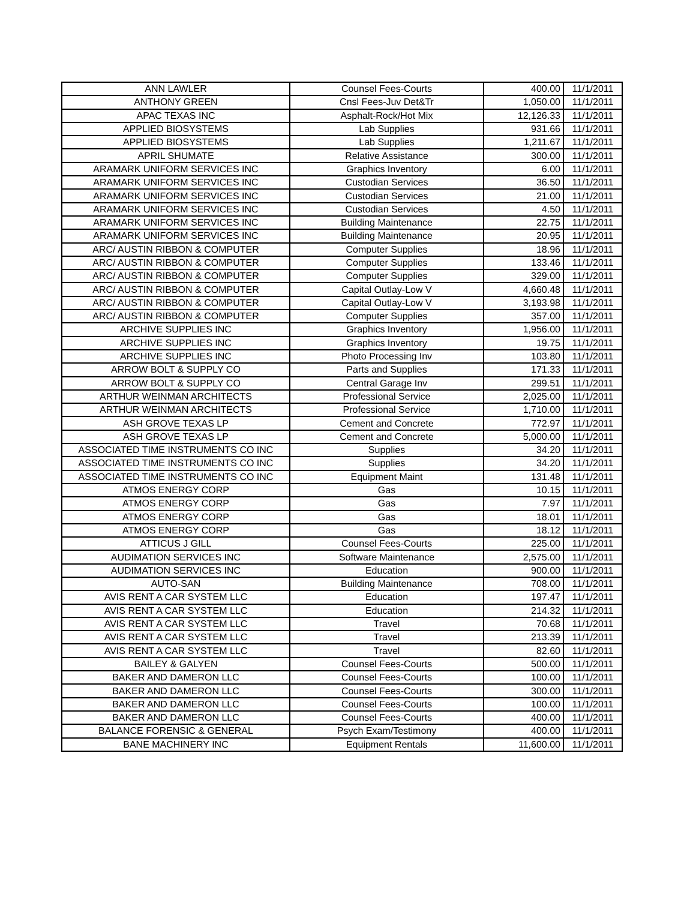| ANN LAWLER | Counsel Fees-Courts | 400.00 | 11/1/2011 |
| ANTHONY GREEN | Cnsl Fees-Juv Det&Tr | 1,050.00 | 11/1/2011 |
| APAC TEXAS INC | Asphalt-Rock/Hot Mix | 12,126.33 | 11/1/2011 |
| APPLIED BIOSYSTEMS | Lab Supplies | 931.66 | 11/1/2011 |
| APPLIED BIOSYSTEMS | Lab Supplies | 1,211.67 | 11/1/2011 |
| APRIL SHUMATE | Relative Assistance | 300.00 | 11/1/2011 |
| ARAMARK UNIFORM SERVICES INC | Graphics Inventory | 6.00 | 11/1/2011 |
| ARAMARK UNIFORM SERVICES INC | Custodian Services | 36.50 | 11/1/2011 |
| ARAMARK UNIFORM SERVICES INC | Custodian Services | 21.00 | 11/1/2011 |
| ARAMARK UNIFORM SERVICES INC | Custodian Services | 4.50 | 11/1/2011 |
| ARAMARK UNIFORM SERVICES INC | Building Maintenance | 22.75 | 11/1/2011 |
| ARAMARK UNIFORM SERVICES INC | Building Maintenance | 20.95 | 11/1/2011 |
| ARC/ AUSTIN RIBBON & COMPUTER | Computer Supplies | 18.96 | 11/1/2011 |
| ARC/ AUSTIN RIBBON & COMPUTER | Computer Supplies | 133.46 | 11/1/2011 |
| ARC/ AUSTIN RIBBON & COMPUTER | Computer Supplies | 329.00 | 11/1/2011 |
| ARC/ AUSTIN RIBBON & COMPUTER | Capital Outlay-Low V | 4,660.48 | 11/1/2011 |
| ARC/ AUSTIN RIBBON & COMPUTER | Capital Outlay-Low V | 3,193.98 | 11/1/2011 |
| ARC/ AUSTIN RIBBON & COMPUTER | Computer Supplies | 357.00 | 11/1/2011 |
| ARCHIVE SUPPLIES INC | Graphics Inventory | 1,956.00 | 11/1/2011 |
| ARCHIVE SUPPLIES INC | Graphics Inventory | 19.75 | 11/1/2011 |
| ARCHIVE SUPPLIES INC | Photo Processing Inv | 103.80 | 11/1/2011 |
| ARROW BOLT & SUPPLY CO | Parts and Supplies | 171.33 | 11/1/2011 |
| ARROW BOLT & SUPPLY CO | Central Garage Inv | 299.51 | 11/1/2011 |
| ARTHUR WEINMAN ARCHITECTS | Professional Service | 2,025.00 | 11/1/2011 |
| ARTHUR WEINMAN ARCHITECTS | Professional Service | 1,710.00 | 11/1/2011 |
| ASH GROVE TEXAS LP | Cement and Concrete | 772.97 | 11/1/2011 |
| ASH GROVE TEXAS LP | Cement and Concrete | 5,000.00 | 11/1/2011 |
| ASSOCIATED TIME INSTRUMENTS CO INC | Supplies | 34.20 | 11/1/2011 |
| ASSOCIATED TIME INSTRUMENTS CO INC | Supplies | 34.20 | 11/1/2011 |
| ASSOCIATED TIME INSTRUMENTS CO INC | Equipment Maint | 131.48 | 11/1/2011 |
| ATMOS ENERGY CORP | Gas | 10.15 | 11/1/2011 |
| ATMOS ENERGY CORP | Gas | 7.97 | 11/1/2011 |
| ATMOS ENERGY CORP | Gas | 18.01 | 11/1/2011 |
| ATMOS ENERGY CORP | Gas | 18.12 | 11/1/2011 |
| ATTICUS J GILL | Counsel Fees-Courts | 225.00 | 11/1/2011 |
| AUDIMATION SERVICES INC | Software Maintenance | 2,575.00 | 11/1/2011 |
| AUDIMATION SERVICES INC | Education | 900.00 | 11/1/2011 |
| AUTO-SAN | Building Maintenance | 708.00 | 11/1/2011 |
| AVIS RENT A CAR SYSTEM LLC | Education | 197.47 | 11/1/2011 |
| AVIS RENT A CAR SYSTEM LLC | Education | 214.32 | 11/1/2011 |
| AVIS RENT A CAR SYSTEM LLC | Travel | 70.68 | 11/1/2011 |
| AVIS RENT A CAR SYSTEM LLC | Travel | 213.39 | 11/1/2011 |
| AVIS RENT A CAR SYSTEM LLC | Travel | 82.60 | 11/1/2011 |
| BAILEY & GALYEN | Counsel Fees-Courts | 500.00 | 11/1/2011 |
| BAKER AND DAMERON LLC | Counsel Fees-Courts | 100.00 | 11/1/2011 |
| BAKER AND DAMERON LLC | Counsel Fees-Courts | 300.00 | 11/1/2011 |
| BAKER AND DAMERON LLC | Counsel Fees-Courts | 100.00 | 11/1/2011 |
| BAKER AND DAMERON LLC | Counsel Fees-Courts | 400.00 | 11/1/2011 |
| BALANCE FORENSIC & GENERAL | Psych Exam/Testimony | 400.00 | 11/1/2011 |
| BANE MACHINERY INC | Equipment Rentals | 11,600.00 | 11/1/2011 |